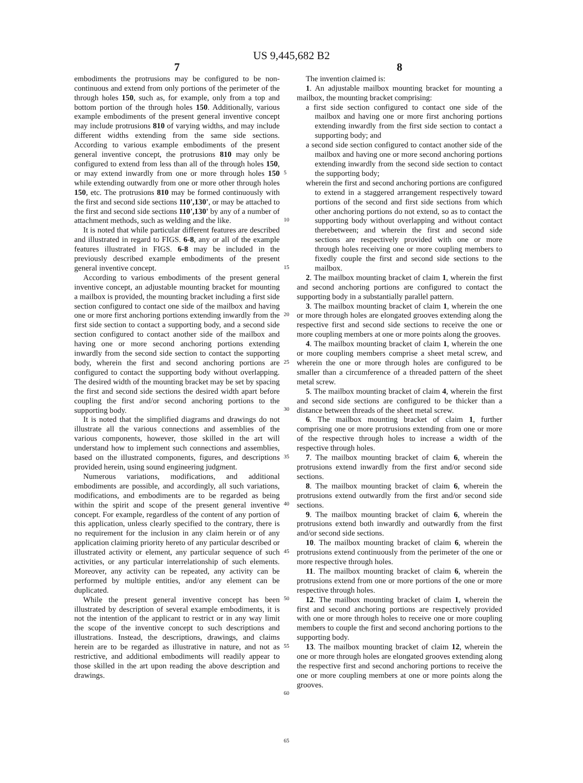US 9,445,682 B2
7
embodiments the protrusions may be configured to be non-continuous and extend from only portions of the perimeter of the through holes 150, such as, for example, only from a top and bottom portion of the through holes 150. Additionally, various example embodiments of the present general inventive concept may include protrusions 810 of varying widths, and may include different widths extending from the same side sections. According to various example embodiments of the present general inventive concept, the protrusions 810 may only be configured to extend from less than all of the through holes 150, or may extend inwardly from one or more through holes 150 while extending outwardly from one or more other through holes 150, etc. The protrusions 810 may be formed continuously with the first and second side sections 110',130', or may be attached to the first and second side sections 110',130' by any of a number of attachment methods, such as welding and the like.
It is noted that while particular different features are described and illustrated in regard to FIGS. 6-8, any or all of the example features illustrated in FIGS. 6-8 may be included in the previously described example embodiments of the present general inventive concept.
According to various embodiments of the present general inventive concept, an adjustable mounting bracket for mounting a mailbox is provided, the mounting bracket including a first side section configured to contact one side of the mailbox and having one or more first anchoring portions extending inwardly from the first side section to contact a supporting body, and a second side section configured to contact another side of the mailbox and having one or more second anchoring portions extending inwardly from the second side section to contact the supporting body, wherein the first and second anchoring portions are configured to contact the supporting body without overlapping. The desired width of the mounting bracket may be set by spacing the first and second side sections the desired width apart before coupling the first and/or second anchoring portions to the supporting body.
It is noted that the simplified diagrams and drawings do not illustrate all the various connections and assemblies of the various components, however, those skilled in the art will understand how to implement such connections and assemblies, based on the illustrated components, figures, and descriptions provided herein, using sound engineering judgment.
Numerous variations, modifications, and additional embodiments are possible, and accordingly, all such variations, modifications, and embodiments are to be regarded as being within the spirit and scope of the present general inventive concept. For example, regardless of the content of any portion of this application, unless clearly specified to the contrary, there is no requirement for the inclusion in any claim herein or of any application claiming priority hereto of any particular described or illustrated activity or element, any particular sequence of such activities, or any particular interrelationship of such elements. Moreover, any activity can be repeated, any activity can be performed by multiple entities, and/or any element can be duplicated.
While the present general inventive concept has been illustrated by description of several example embodiments, it is not the intention of the applicant to restrict or in any way limit the scope of the inventive concept to such descriptions and illustrations. Instead, the descriptions, drawings, and claims herein are to be regarded as illustrative in nature, and not as restrictive, and additional embodiments will readily appear to those skilled in the art upon reading the above description and drawings.
5
10
15
20
25
30
35
40
45
50
55
60
65
8
The invention claimed is:
1. An adjustable mailbox mounting bracket for mounting a mailbox, the mounting bracket comprising:
a first side section configured to contact one side of the mailbox and having one or more first anchoring portions extending inwardly from the first side section to contact a supporting body; and
a second side section configured to contact another side of the mailbox and having one or more second anchoring portions extending inwardly from the second side section to contact the supporting body;
wherein the first and second anchoring portions are configured to extend in a staggered arrangement respectively toward portions of the second and first side sections from which other anchoring portions do not extend, so as to contact the supporting body without overlapping and without contact therebetween; and wherein the first and second side sections are respectively provided with one or more through holes receiving one or more coupling members to fixedly couple the first and second side sections to the mailbox.
2. The mailbox mounting bracket of claim 1, wherein the first and second anchoring portions are configured to contact the supporting body in a substantially parallel pattern.
3. The mailbox mounting bracket of claim 1, wherein the one or more through holes are elongated grooves extending along the respective first and second side sections to receive the one or more coupling members at one or more points along the grooves.
4. The mailbox mounting bracket of claim 1, wherein the one or more coupling members comprise a sheet metal screw, and wherein the one or more through holes are configured to be smaller than a circumference of a threaded pattern of the sheet metal screw.
5. The mailbox mounting bracket of claim 4, wherein the first and second side sections are configured to be thicker than a distance between threads of the sheet metal screw.
6. The mailbox mounting bracket of claim 1, further comprising one or more protrusions extending from one or more of the respective through holes to increase a width of the respective through holes.
7. The mailbox mounting bracket of claim 6, wherein the protrusions extend inwardly from the first and/or second side sections.
8. The mailbox mounting bracket of claim 6, wherein the protrusions extend outwardly from the first and/or second side sections.
9. The mailbox mounting bracket of claim 6, wherein the protrusions extend both inwardly and outwardly from the first and/or second side sections.
10. The mailbox mounting bracket of claim 6, wherein the protrusions extend continuously from the perimeter of the one or more respective through holes.
11. The mailbox mounting bracket of claim 6, wherein the protrusions extend from one or more portions of the one or more respective through holes.
12. The mailbox mounting bracket of claim 1, wherein the first and second anchoring portions are respectively provided with one or more through holes to receive one or more coupling members to couple the first and second anchoring portions to the supporting body.
13. The mailbox mounting bracket of claim 12, wherein the one or more through holes are elongated grooves extending along the respective first and second anchoring portions to receive the one or more coupling members at one or more points along the grooves.